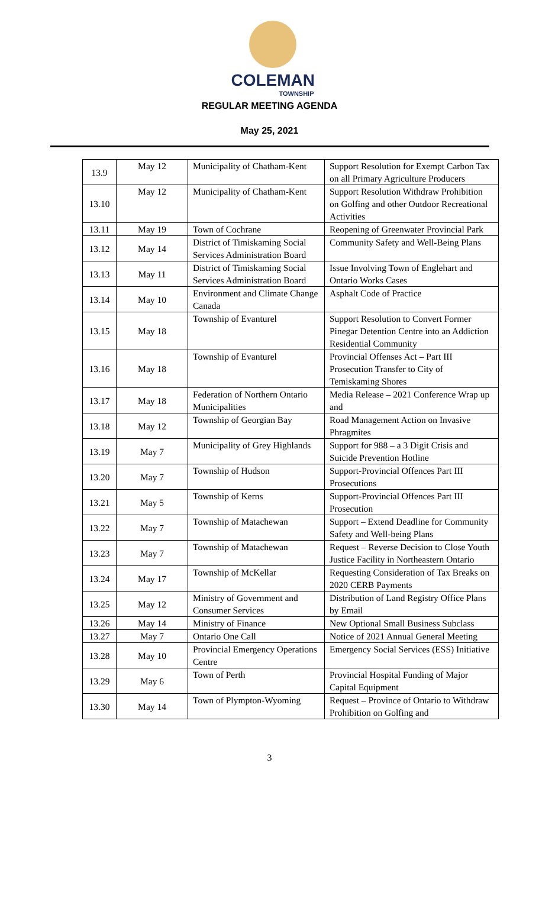COLEMAN
TOWNSHIP
REGULAR MEETING AGENDA
May 25, 2021
| 13.9 | May 12 | Municipality of Chatham-Kent | Support Resolution for Exempt Carbon Tax on all Primary Agriculture Producers |
| 13.10 | May 12 | Municipality of Chatham-Kent | Support Resolution Withdraw Prohibition on Golfing and other Outdoor Recreational Activities |
| 13.11 | May 19 | Town of Cochrane | Reopening of Greenwater Provincial Park |
| 13.12 | May 14 | District of Timiskaming Social Services Administration Board | Community Safety and Well-Being Plans |
| 13.13 | May 11 | District of Timiskaming Social Services Administration Board | Issue Involving Town of Englehart and Ontario Works Cases |
| 13.14 | May 10 | Environment and Climate Change Canada | Asphalt Code of Practice |
| 13.15 | May 18 | Township of Evanturel | Support Resolution to Convert Former Pinegar Detention Centre into an Addiction Residential Community |
| 13.16 | May 18 | Township of Evanturel | Provincial Offenses Act – Part III Prosecution Transfer to City of Temiskaming Shores |
| 13.17 | May 18 | Federation of Northern Ontario Municipalities | Media Release – 2021 Conference Wrap up and |
| 13.18 | May 12 | Township of Georgian Bay | Road Management Action on Invasive Phragmites |
| 13.19 | May 7 | Municipality of Grey Highlands | Support for 988 – a 3 Digit Crisis and Suicide Prevention Hotline |
| 13.20 | May 7 | Township of Hudson | Support-Provincial Offences Part III Prosecutions |
| 13.21 | May 5 | Township of Kerns | Support-Provincial Offences Part III Prosecution |
| 13.22 | May 7 | Township of Matachewan | Support – Extend Deadline for Community Safety and Well-being Plans |
| 13.23 | May 7 | Township of Matachewan | Request – Reverse Decision to Close Youth Justice Facility in Northeastern Ontario |
| 13.24 | May 17 | Township of McKellar | Requesting Consideration of Tax Breaks on 2020 CERB Payments |
| 13.25 | May 12 | Ministry of Government and Consumer Services | Distribution of Land Registry Office Plans by Email |
| 13.26 | May 14 | Ministry of Finance | New Optional Small Business Subclass |
| 13.27 | May 7 | Ontario One Call | Notice of 2021 Annual General Meeting |
| 13.28 | May 10 | Provincial Emergency Operations Centre | Emergency Social Services (ESS) Initiative |
| 13.29 | May 6 | Town of Perth | Provincial Hospital Funding of Major Capital Equipment |
| 13.30 | May 14 | Town of Plympton-Wyoming | Request – Province of Ontario to Withdraw Prohibition on Golfing and |
3